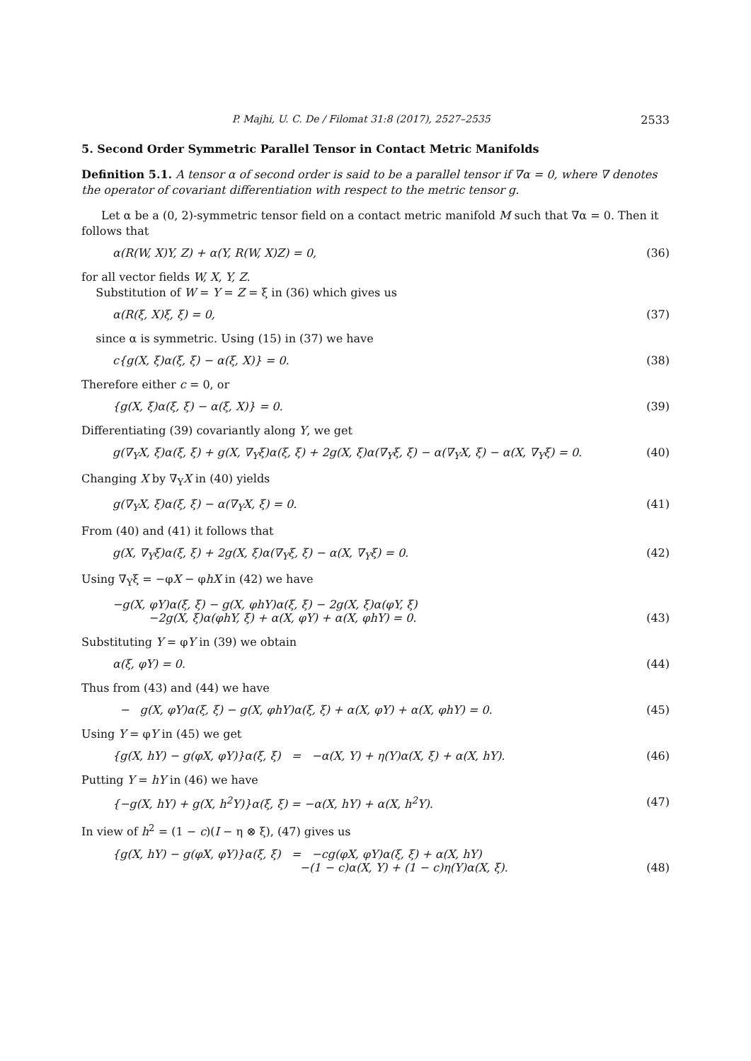P. Majhi, U. C. De / Filomat 31:8 (2017), 2527–2535 2533
5. Second Order Symmetric Parallel Tensor in Contact Metric Manifolds
Definition 5.1. A tensor α of second order is said to be a parallel tensor if ∇α = 0, where ∇ denotes the operator of covariant differentiation with respect to the metric tensor g.
Let α be a (0, 2)-symmetric tensor field on a contact metric manifold M such that ∇α = 0. Then it follows that
α(R(W, X)Y, Z) + α(Y, R(W, X)Z) = 0, (36)
for all vector fields W, X, Y, Z.
Substitution of W = Y = Z = ξ in (36) which gives us
α(R(ξ, X)ξ, ξ) = 0, (37)
since α is symmetric. Using (15) in (37) we have
c{g(X, ξ)α(ξ, ξ) − α(ξ, X)} = 0. (38)
Therefore either c = 0, or
{g(X, ξ)α(ξ, ξ) − α(ξ, X)} = 0. (39)
Differentiating (39) covariantly along Y, we get
g(∇<sub>Y</sub>X, ξ)α(ξ, ξ) + g(X, ∇<sub>Y</sub>ξ)α(ξ, ξ) + 2g(X, ξ)α(∇<sub>Y</sub>ξ, ξ) − α(∇<sub>Y</sub>X, ξ) − α(X, ∇<sub>Y</sub>ξ) = 0. (40)
Changing X by ∇<sub>Y</sub>X in (40) yields
g(∇<sub>Y</sub>X, ξ)α(ξ, ξ) − α(∇<sub>Y</sub>X, ξ) = 0. (41)
From (40) and (41) it follows that
g(X, ∇<sub>Y</sub>ξ)α(ξ, ξ) + 2g(X, ξ)α(∇<sub>Y</sub>ξ, ξ) − α(X, ∇<sub>Y</sub>ξ) = 0. (42)
Using ∇<sub>Y</sub>ξ = −φX − φhX in (42) we have
−g(X, φY)α(ξ, ξ) − g(X, φhY)α(ξ, ξ) − 2g(X, ξ)α(φY, ξ)
−2g(X, ξ)α(φhY, ξ) + α(X, φY) + α(X, φhY) = 0. (43)
Substituting Y = φY in (39) we obtain
α(ξ, φY) = 0. (44)
Thus from (43) and (44) we have
− g(X, φY)α(ξ, ξ) − g(X, φhY)α(ξ, ξ) + α(X, φY) + α(X, φhY) = 0. (45)
Using Y = φY in (45) we get
{g(X, hY) − g(φX, φY)}α(ξ, ξ) = −α(X, Y) + η(Y)α(X, ξ) + α(X, hY). (46)
Putting Y = hY in (46) we have
{−g(X, hY) + g(X, h<sup>2</sup>Y)}α(ξ, ξ) = −α(X, hY) + α(X, h<sup>2</sup>Y). (47)
In view of h<sup>2</sup> = (1 − c)(I − η ⊗ ξ), (47) gives us
{g(X, hY) − g(φX, φY)}α(ξ, ξ) = −cg(φX, φY)α(ξ, ξ) + α(X, hY)
−(1 − c)α(X, Y) + (1 − c)η(Y)α(X, ξ). (48)